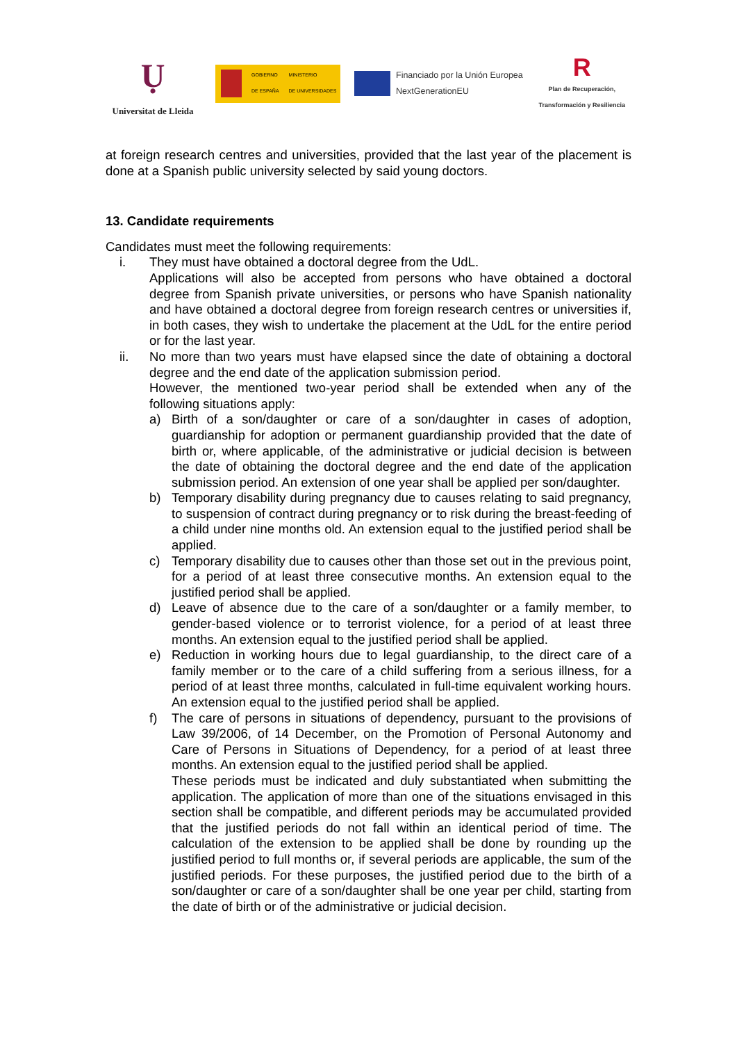Ụ
Universitat de Lleida
GOBIERNO
DE ESPAÑA MINISTERIO
DE UNIVERSIDADES
Financiado por la Unión Europea
NextGenerationEU
R
Plan de Recuperación,
Transformación y Resiliencia
at foreign research centres and universities, provided that the last year of the placement is done at a Spanish public university selected by said young doctors.
13. Candidate requirements
Candidates must meet the following requirements:
i. They must have obtained a doctoral degree from the UdL.
Applications will also be accepted from persons who have obtained a doctoral degree from Spanish private universities, or persons who have Spanish nationality and have obtained a doctoral degree from foreign research centres or universities if, in both cases, they wish to undertake the placement at the UdL for the entire period or for the last year.
ii. No more than two years must have elapsed since the date of obtaining a doctoral degree and the end date of the application submission period.
However, the mentioned two-year period shall be extended when any of the following situations apply:
a) Birth of a son/daughter or care of a son/daughter in cases of adoption, guardianship for adoption or permanent guardianship provided that the date of birth or, where applicable, of the administrative or judicial decision is between the date of obtaining the doctoral degree and the end date of the application submission period. An extension of one year shall be applied per son/daughter.
b) Temporary disability during pregnancy due to causes relating to said pregnancy, to suspension of contract during pregnancy or to risk during the breast-feeding of a child under nine months old. An extension equal to the justified period shall be applied.
c) Temporary disability due to causes other than those set out in the previous point, for a period of at least three consecutive months. An extension equal to the justified period shall be applied.
d) Leave of absence due to the care of a son/daughter or a family member, to gender-based violence or to terrorist violence, for a period of at least three months. An extension equal to the justified period shall be applied.
e) Reduction in working hours due to legal guardianship, to the direct care of a family member or to the care of a child suffering from a serious illness, for a period of at least three months, calculated in full-time equivalent working hours. An extension equal to the justified period shall be applied.
f) The care of persons in situations of dependency, pursuant to the provisions of Law 39/2006, of 14 December, on the Promotion of Personal Autonomy and Care of Persons in Situations of Dependency, for a period of at least three months. An extension equal to the justified period shall be applied.
These periods must be indicated and duly substantiated when submitting the application. The application of more than one of the situations envisaged in this section shall be compatible, and different periods may be accumulated provided that the justified periods do not fall within an identical period of time. The calculation of the extension to be applied shall be done by rounding up the justified period to full months or, if several periods are applicable, the sum of the justified periods. For these purposes, the justified period due to the birth of a son/daughter or care of a son/daughter shall be one year per child, starting from the date of birth or of the administrative or judicial decision.